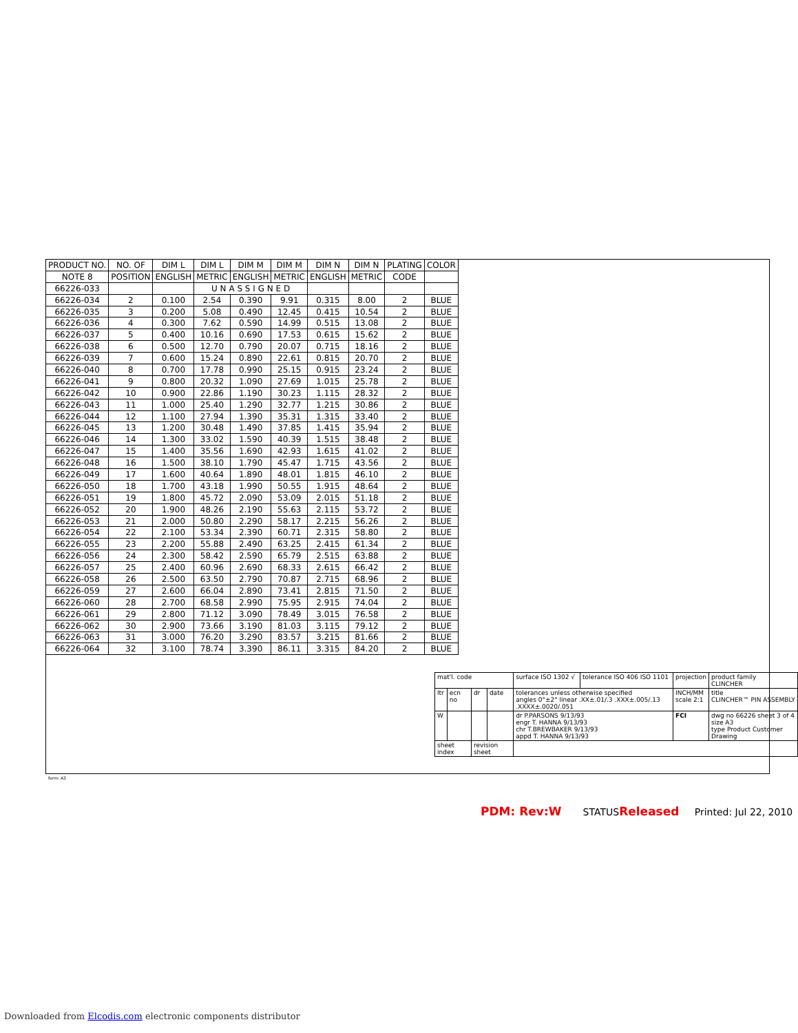| PRODUCT NO. | NO. OF | DIM L | DIM L | DIM M | DIM M | DIM N | DIM N | PLATING | COLOR |
| --- | --- | --- | --- | --- | --- | --- | --- | --- | --- |
| NOTE 8 | POSITION | ENGLISH | METRIC | ENGLISH | METRIC | ENGLISH | METRIC | CODE | |
| 66226-033 | | | U N A S S I G N E D | | | | | | |
| 66226-034 | 2 | 0.100 | 2.54 | 0.390 | 9.91 | 0.315 | 8.00 | 2 | BLUE |
| 66226-035 | 3 | 0.200 | 5.08 | 0.490 | 12.45 | 0.415 | 10.54 | 2 | BLUE |
| 66226-036 | 4 | 0.300 | 7.62 | 0.590 | 14.99 | 0.515 | 13.08 | 2 | BLUE |
| 66226-037 | 5 | 0.400 | 10.16 | 0.690 | 17.53 | 0.615 | 15.62 | 2 | BLUE |
| 66226-038 | 6 | 0.500 | 12.70 | 0.790 | 20.07 | 0.715 | 18.16 | 2 | BLUE |
| 66226-039 | 7 | 0.600 | 15.24 | 0.890 | 22.61 | 0.815 | 20.70 | 2 | BLUE |
| 66226-040 | 8 | 0.700 | 17.78 | 0.990 | 25.15 | 0.915 | 23.24 | 2 | BLUE |
| 66226-041 | 9 | 0.800 | 20.32 | 1.090 | 27.69 | 1.015 | 25.78 | 2 | BLUE |
| 66226-042 | 10 | 0.900 | 22.86 | 1.190 | 30.23 | 1.115 | 28.32 | 2 | BLUE |
| 66226-043 | 11 | 1.000 | 25.40 | 1.290 | 32.77 | 1.215 | 30.86 | 2 | BLUE |
| 66226-044 | 12 | 1.100 | 27.94 | 1.390 | 35.31 | 1.315 | 33.40 | 2 | BLUE |
| 66226-045 | 13 | 1.200 | 30.48 | 1.490 | 37.85 | 1.415 | 35.94 | 2 | BLUE |
| 66226-046 | 14 | 1.300 | 33.02 | 1.590 | 40.39 | 1.515 | 38.48 | 2 | BLUE |
| 66226-047 | 15 | 1.400 | 35.56 | 1.690 | 42.93 | 1.615 | 41.02 | 2 | BLUE |
| 66226-048 | 16 | 1.500 | 38.10 | 1.790 | 45.47 | 1.715 | 43.56 | 2 | BLUE |
| 66226-049 | 17 | 1.600 | 40.64 | 1.890 | 48.01 | 1.815 | 46.10 | 2 | BLUE |
| 66226-050 | 18 | 1.700 | 43.18 | 1.990 | 50.55 | 1.915 | 48.64 | 2 | BLUE |
| 66226-051 | 19 | 1.800 | 45.72 | 2.090 | 53.09 | 2.015 | 51.18 | 2 | BLUE |
| 66226-052 | 20 | 1.900 | 48.26 | 2.190 | 55.63 | 2.115 | 53.72 | 2 | BLUE |
| 66226-053 | 21 | 2.000 | 50.80 | 2.290 | 58.17 | 2.215 | 56.26 | 2 | BLUE |
| 66226-054 | 22 | 2.100 | 53.34 | 2.390 | 60.71 | 2.315 | 58.80 | 2 | BLUE |
| 66226-055 | 23 | 2.200 | 55.88 | 2.490 | 63.25 | 2.415 | 61.34 | 2 | BLUE |
| 66226-056 | 24 | 2.300 | 58.42 | 2.590 | 65.79 | 2.515 | 63.88 | 2 | BLUE |
| 66226-057 | 25 | 2.400 | 60.96 | 2.690 | 68.33 | 2.615 | 66.42 | 2 | BLUE |
| 66226-058 | 26 | 2.500 | 63.50 | 2.790 | 70.87 | 2.715 | 68.96 | 2 | BLUE |
| 66226-059 | 27 | 2.600 | 66.04 | 2.890 | 73.41 | 2.815 | 71.50 | 2 | BLUE |
| 66226-060 | 28 | 2.700 | 68.58 | 2.990 | 75.95 | 2.915 | 74.04 | 2 | BLUE |
| 66226-061 | 29 | 2.800 | 71.12 | 3.090 | 78.49 | 3.015 | 76.58 | 2 | BLUE |
| 66226-062 | 30 | 2.900 | 73.66 | 3.190 | 81.03 | 3.115 | 79.12 | 2 | BLUE |
| 66226-063 | 31 | 3.000 | 76.20 | 3.290 | 83.57 | 3.215 | 81.66 | 2 | BLUE |
| 66226-064 | 32 | 3.100 | 78.74 | 3.390 | 86.11 | 3.315 | 84.20 | 2 | BLUE |
| mat'l. code | | | | surface ISO 1302 √ | tolerance ISO 406 ISO 1101 | projection | product family CLINCHER |
| ltr | ecn no | dr | date | tolerances unless otherwise specified angles 0°±2° linear .XX±.01/.3 .XXX±.005/.13 .XXXX±.0020/.051 | | INCH/MM scale 2:1 | title CLINCHER™ PIN ASSEMBLY |
| W | | | | dr P.PARSONS 9/13/93 engr T. HANNA 9/13/93 chr T.BREWBAKER 9/13/93 appd T. HANNA 9/13/93 | | FCI | dwg no 66226 sheet 3 of 4 size A3 type Product Customer Drawing |
| sheet index | | revision sheet | | | | | |
form: A3
PDM: Rev:W STATUSReleased Printed: Jul 22, 2010
Downloaded from Elcodis.com electronic components distributor